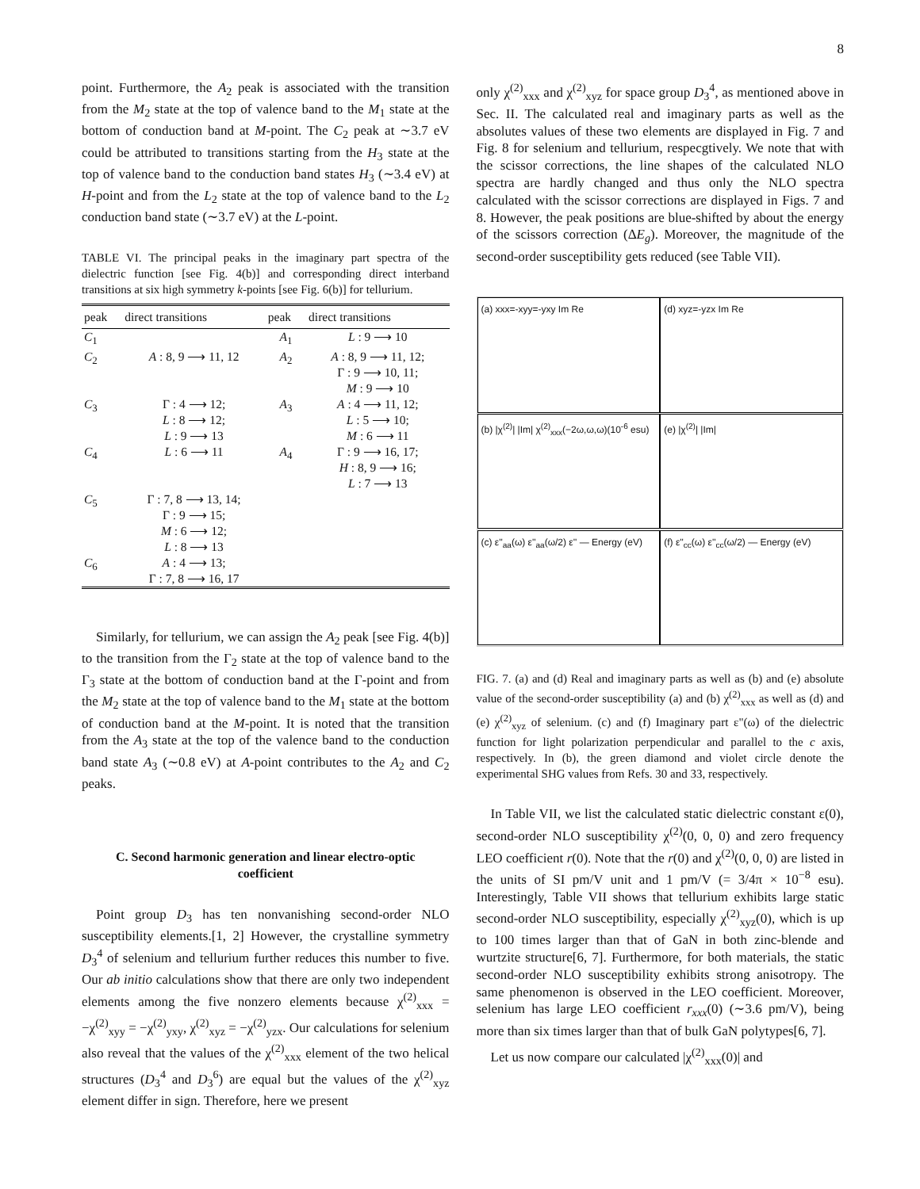8
point. Furthermore, the A<sub>2</sub> peak is associated with the transition from the M<sub>2</sub> state at the top of valence band to the M<sub>1</sub> state at the bottom of conduction band at M-point. The C<sub>2</sub> peak at ∼3.7 eV could be attributed to transitions starting from the H<sub>3</sub> state at the top of valence band to the conduction band states H<sub>3</sub> (∼3.4 eV) at H-point and from the L<sub>2</sub> state at the top of valence band to the L<sub>2</sub> conduction band state (∼3.7 eV) at the L-point.
TABLE VI. The principal peaks in the imaginary part spectra of the dielectric function [see Fig. 4(b)] and corresponding direct interband transitions at six high symmetry k-points [see Fig. 6(b)] for tellurium.
| peak | direct transitions | peak | direct transitions |
| --- | --- | --- | --- |
| C<sub>1</sub> | | A<sub>1</sub> | L : 9 ⟶ 10 |
| C<sub>2</sub> | A : 8, 9 ⟶ 11, 12 | A<sub>2</sub> | A : 8, 9 ⟶ 11, 12; Γ : 9 ⟶ 10, 11; M : 9 ⟶ 10 |
| C<sub>3</sub> | Γ : 4 ⟶ 12; L : 8 ⟶ 12; L : 9 ⟶ 13 | A<sub>3</sub> | A : 4 ⟶ 11, 12; L : 5 ⟶ 10; M : 6 ⟶ 11 |
| C<sub>4</sub> | L : 6 ⟶ 11 | A<sub>4</sub> | Γ : 9 ⟶ 16, 17; H : 8, 9 ⟶ 16; L : 7 ⟶ 13 |
| C<sub>5</sub> | Γ : 7, 8 ⟶ 13, 14; Γ : 9 ⟶ 15; M : 6 ⟶ 12; L : 8 ⟶ 13 | | |
| C<sub>6</sub> | A : 4 ⟶ 13; Γ : 7, 8 ⟶ 16, 17 | | |
Similarly, for tellurium, we can assign the A<sub>2</sub> peak [see Fig. 4(b)] to the transition from the Γ<sub>2</sub> state at the top of valence band to the Γ<sub>3</sub> state at the bottom of conduction band at the Γ-point and from the M<sub>2</sub> state at the top of valence band to the M<sub>1</sub> state at the bottom of conduction band at the M-point. It is noted that the transition from the A<sub>3</sub> state at the top of the valence band to the conduction band state A<sub>3</sub> (∼0.8 eV) at A-point contributes to the A<sub>2</sub> and C<sub>2</sub> peaks.
C. Second harmonic generation and linear electro-optic coefficient
Point group D<sub>3</sub> has ten nonvanishing second-order NLO susceptibility elements.[1, 2] However, the crystalline symmetry D<sub>3</sub><sup>4</sup> of selenium and tellurium further reduces this number to five. Our ab initio calculations show that there are only two independent elements among the five nonzero elements because χ<sup>(2)</sup><sub>xxx</sub> = −χ<sup>(2)</sup><sub>xyy</sub> = −χ<sup>(2)</sup><sub>yxy</sub>, χ<sup>(2)</sup><sub>xyz</sub> = −χ<sup>(2)</sup><sub>yzx</sub>. Our calculations for selenium also reveal that the values of the χ<sup>(2)</sup><sub>xxx</sub> element of the two helical structures (D<sub>3</sub><sup>4</sup> and D<sub>3</sub><sup>6</sup>) are equal but the values of the χ<sup>(2)</sup><sub>xyz</sub> element differ in sign. Therefore, here we present
only χ<sup>(2)</sup><sub>xxx</sub> and χ<sup>(2)</sup><sub>xyz</sub> for space group D<sub>3</sub><sup>4</sup>, as mentioned above in Sec. II. The calculated real and imaginary parts as well as the absolutes values of these two elements are displayed in Fig. 7 and Fig. 8 for selenium and tellurium, respecgtively. We note that with the scissor corrections, the line shapes of the calculated NLO spectra are hardly changed and thus only the NLO spectra calculated with the scissor corrections are displayed in Figs. 7 and 8. However, the peak positions are blue-shifted by about the energy of the scissors correction (ΔE<sub>g</sub>). Moreover, the magnitude of the second-order susceptibility gets reduced (see Table VII).
(a) xxx=-xyy=-yxy Im Re
(d) xyz=-yzx Im Re
(b) |χ<sup>(2)</sup>| |Im| χ<sup>(2)</sup><sub>xxx</sub>(−2ω,ω,ω)(10<sup>-6</sup> esu)
(e) |χ<sup>(2)</sup>| |Im|
(c) ε''<sub>aa</sub>(ω) ε''<sub>aa</sub>(ω/2) ε'' — Energy (eV)
(f) ε''<sub>cc</sub>(ω) ε''<sub>cc</sub>(ω/2) — Energy (eV)
FIG. 7. (a) and (d) Real and imaginary parts as well as (b) and (e) absolute value of the second-order susceptibility (a) and (b) χ<sup>(2)</sup><sub>xxx</sub> as well as (d) and (e) χ<sup>(2)</sup><sub>xyz</sub> of selenium. (c) and (f) Imaginary part ε"(ω) of the dielectric function for light polarization perpendicular and parallel to the c axis, respectively. In (b), the green diamond and violet circle denote the experimental SHG values from Refs. 30 and 33, respectively.
In Table VII, we list the calculated static dielectric constant ε(0), second-order NLO susceptibility χ<sup>(2)</sup>(0, 0, 0) and zero frequency LEO coefficient r(0). Note that the r(0) and χ<sup>(2)</sup>(0, 0, 0) are listed in the units of SI pm/V unit and 1 pm/V (= 3/4π × 10<sup>−8</sup> esu). Interestingly, Table VII shows that tellurium exhibits large static second-order NLO susceptibility, especially χ<sup>(2)</sup><sub>xyz</sub>(0), which is up to 100 times larger than that of GaN in both zinc-blende and wurtzite structure[6, 7]. Furthermore, for both materials, the static second-order NLO susceptibility exhibits strong anisotropy. The same phenomenon is observed in the LEO coefficient. Moreover, selenium has large LEO coefficient r<sub>xxx</sub>(0) (∼3.6 pm/V), being more than six times larger than that of bulk GaN polytypes[6, 7].
Let us now compare our calculated |χ<sup>(2)</sup><sub>xxx</sub>(0)| and